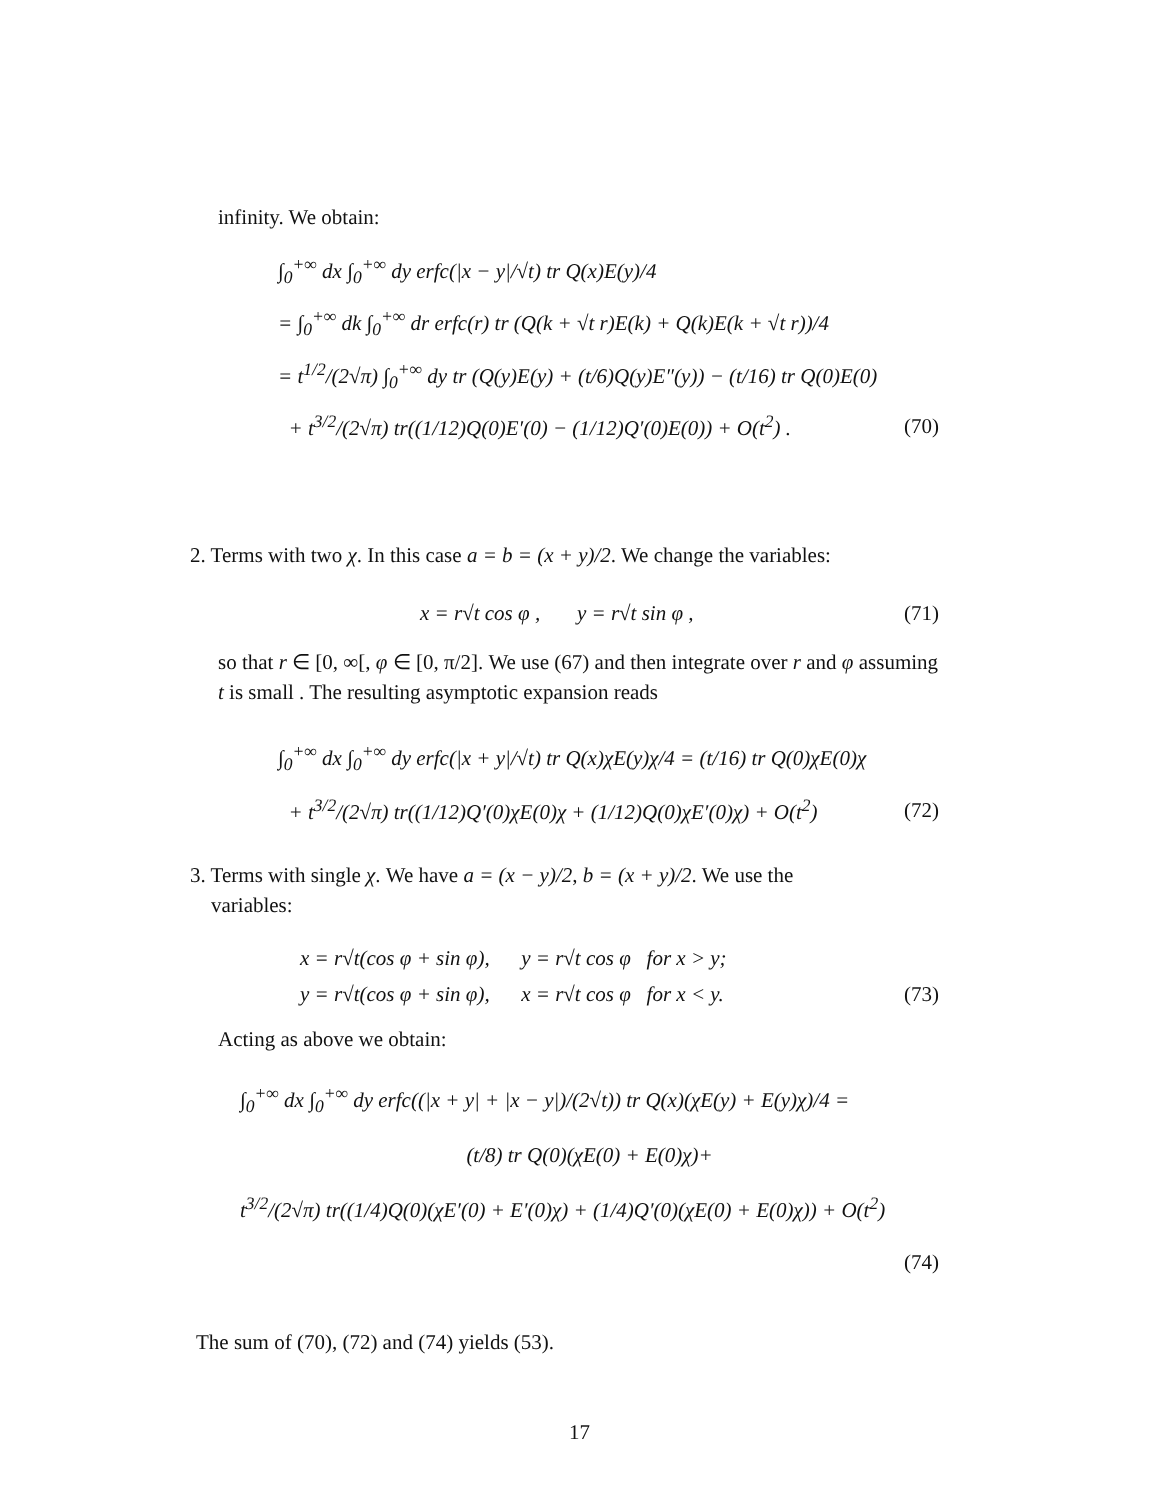infinity. We obtain:
∫<sub>0</sub><sup>+∞</sup> dx ∫<sub>0</sub><sup>+∞</sup> dy erfc(|x − y|/√t) tr Q(x)E(y)/4
= ∫<sub>0</sub><sup>+∞</sup> dk ∫<sub>0</sub><sup>+∞</sup> dr erfc(r) tr (Q(k + √t r)E(k) + Q(k)E(k + √t r))/4
= t<sup>1/2</sup>/(2√π) ∫<sub>0</sub><sup>+∞</sup> dy tr (Q(y)E(y) + (t/6)Q(y)E″(y)) − (t/16) tr Q(0)E(0)
+ t<sup>3/2</sup>/(2√π) tr((1/12)Q(0)E′(0) − (1/12)Q′(0)E(0)) + O(t<sup>2</sup>) . (70)
2. Terms with two χ. In this case a = b = (x + y)/2. We change the variables:
x = r√t cos φ , y = r√t sin φ , (71)
so that r ∈ [0, ∞[, φ ∈ [0, π/2]. We use (67) and then integrate over r and φ assuming t is small . The resulting asymptotic expansion reads
∫<sub>0</sub><sup>+∞</sup> dx ∫<sub>0</sub><sup>+∞</sup> dy erfc(|x + y|/√t) tr Q(x)χE(y)χ/4 = (t/16) tr Q(0)χE(0)χ
+ t<sup>3/2</sup>/(2√π) tr((1/12)Q′(0)χE(0)χ + (1/12)Q(0)χE′(0)χ) + O(t<sup>2</sup>) (72)
3. Terms with single χ. We have a = (x − y)/2, b = (x + y)/2. We use the
variables:
x = r√t(cos φ + sin φ), y = r√t cos φ for x > y;
y = r√t(cos φ + sin φ), x = r√t cos φ for x < y. (73)
Acting as above we obtain:
∫<sub>0</sub><sup>+∞</sup> dx ∫<sub>0</sub><sup>+∞</sup> dy erfc((|x + y| + |x − y|)/(2√t)) tr Q(x)(χE(y) + E(y)χ)/4 =
(t/8) tr Q(0)(χE(0) + E(0)χ)+
t<sup>3/2</sup>/(2√π) tr((1/4)Q(0)(χE′(0) + E′(0)χ) + (1/4)Q′(0)(χE(0) + E(0)χ)) + O(t<sup>2</sup>)
(74)
The sum of (70), (72) and (74) yields (53).
17